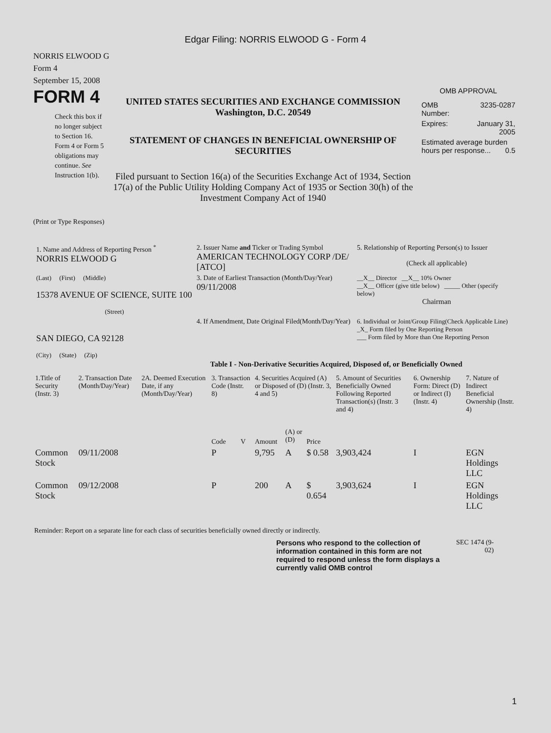Edgar Filing: NORRIS ELWOOD G - Form 4
NORRIS ELWOOD G
Form 4
September 15, 2008
FORM 4
Check this box if no longer subject to Section 16. Form 4 or Form 5 obligations may continue. See Instruction 1(b).
UNITED STATES SECURITIES AND EXCHANGE COMMISSION
Washington, D.C. 20549
STATEMENT OF CHANGES IN BENEFICIAL OWNERSHIP OF SECURITIES
Filed pursuant to Section 16(a) of the Securities Exchange Act of 1934, Section 17(a) of the Public Utility Holding Company Act of 1935 or Section 30(h) of the Investment Company Act of 1940
OMB APPROVAL
| OMB Number: | 3235-0287 |
| Expires: | January 31, 2005 |
| Estimated average burden hours per response... 0.5 | |
(Print or Type Responses)
| 1. Name and Address of Reporting Person <sup>*</sup> NORRIS ELWOOD G | 2. Issuer Name and Ticker or Trading Symbol AMERICAN TECHNOLOGY CORP /DE/ [ATCO] | 5. Relationship of Reporting Person(s) to Issuer (Check all applicable) |
| (Last) (First) (Middle) 15378 AVENUE OF SCIENCE, SUITE 100 (Street) | 3. Date of Earliest Transaction (Month/Day/Year) 09/11/2008 | __X__ Director __X__ 10% Owner __X__ Officer (give title below) _____ Other (specify below) Chairman |
| SAN DIEGO, CA 92128 (City) (State) (Zip) | 4. If Amendment, Date Original Filed(Month/Day/Year) | 6. Individual or Joint/Group Filing(Check Applicable Line) _X_ Form filed by One Reporting Person ___ Form filed by More than One Reporting Person |
Table I - Non-Derivative Securities Acquired, Disposed of, or Beneficially Owned
| 1.Title of Security (Instr. 3) | 2. Transaction Date (Month/Day/Year) | 2A. Deemed Execution Date, if any (Month/Day/Year) | 3. Transaction Code (Instr. 8) | | 4. Securities Acquired (A) or Disposed of (D) (Instr. 3, 4 and 5) | | | 5. Amount of Securities Beneficially Owned Following Reported Transaction(s) (Instr. 3 and 4) | 6. Ownership Form: Direct (D) or Indirect (I) (Instr. 4) | 7. Nature of Indirect Beneficial Ownership (Instr. 4) |
| --- | --- | --- | --- | --- | --- | --- | --- | --- | --- | --- |
| | | | Code | V | Amount | (A) or (D) | Price | | | |
| Common Stock | 09/11/2008 | | P | | 9,795 | A | $ 0.58 | 3,903,424 | I | EGN Holdings LLC |
| Common Stock | 09/12/2008 | | P | | 200 | A | $ 0.654 | 3,903,624 | I | EGN Holdings LLC |
Reminder: Report on a separate line for each class of securities beneficially owned directly or indirectly.
Persons who respond to the collection of information contained in this form are not required to respond unless the form displays a currently valid OMB control
SEC 1474 (9-02)
1